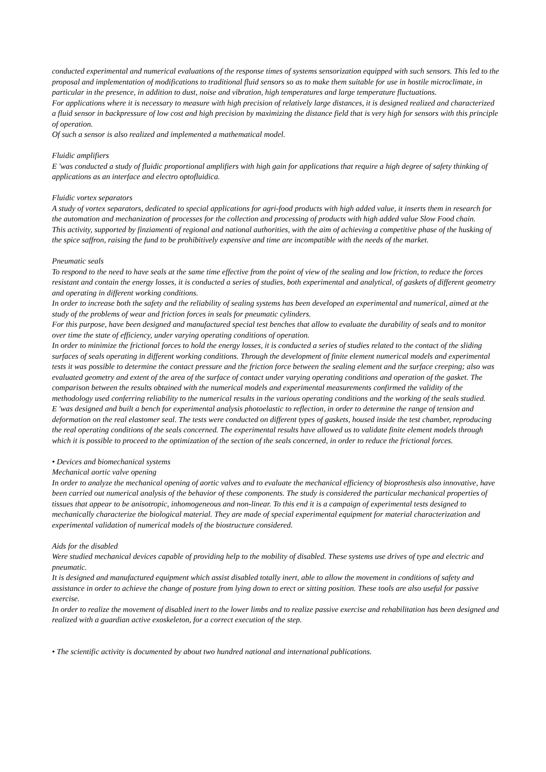conducted experimental and numerical evaluations of the response times of systems sensorization equipped with such sensors. This led to the proposal and implementation of modifications to traditional fluid sensors so as to make them suitable for use in hostile microclimate, in particular in the presence, in addition to dust, noise and vibration, high temperatures and large temperature fluctuations.
For applications where it is necessary to measure with high precision of relatively large distances, it is designed realized and characterized a fluid sensor in backpressure of low cost and high precision by maximizing the distance field that is very high for sensors with this principle of operation.
Of such a sensor is also realized and implemented a mathematical model.
Fluidic amplifiers
E 'was conducted a study of fluidic proportional amplifiers with high gain for applications that require a high degree of safety thinking of applications as an interface and electro optofluidica.
Fluidic vortex separators
A study of vortex separators, dedicated to special applications for agri-food products with high added value, it inserts them in research for the automation and mechanization of processes for the collection and processing of products with high added value Slow Food chain.
This activity, supported by finziamenti of regional and national authorities, with the aim of achieving a competitive phase of the husking of the spice saffron, raising the fund to be prohibitively expensive and time are incompatible with the needs of the market.
Pneumatic seals
To respond to the need to have seals at the same time effective from the point of view of the sealing and low friction, to reduce the forces resistant and contain the energy losses, it is conducted a series of studies, both experimental and analytical, of gaskets of different geometry and operating in different working conditions.
In order to increase both the safety and the reliability of sealing systems has been developed an experimental and numerical, aimed at the study of the problems of wear and friction forces in seals for pneumatic cylinders.
For this purpose, have been designed and manufactured special test benches that allow to evaluate the durability of seals and to monitor over time the state of efficiency, under varying operating conditions of operation.
In order to minimize the frictional forces to hold the energy losses, it is conducted a series of studies related to the contact of the sliding surfaces of seals operating in different working conditions. Through the development of finite element numerical models and experimental tests it was possible to determine the contact pressure and the friction force between the sealing element and the surface creeping; also was evaluated geometry and extent of the area of the surface of contact under varying operating conditions and operation of the gasket. The comparison between the results obtained with the numerical models and experimental measurements confirmed the validity of the methodology used conferring reliability to the numerical results in the various operating conditions and the working of the seals studied.
E 'was designed and built a bench for experimental analysis photoelastic to reflection, in order to determine the range of tension and deformation on the real elastomer seal. The tests were conducted on different types of gaskets, housed inside the test chamber, reproducing the real operating conditions of the seals concerned. The experimental results have allowed us to validate finite element models through which it is possible to proceed to the optimization of the section of the seals concerned, in order to reduce the frictional forces.
• Devices and biomechanical systems
Mechanical aortic valve opening
In order to analyze the mechanical opening of aortic valves and to evaluate the mechanical efficiency of bioprosthesis also innovative, have been carried out numerical analysis of the behavior of these components. The study is considered the particular mechanical properties of tissues that appear to be anisotropic, inhomogeneous and non-linear. To this end it is a campaign of experimental tests designed to mechanically characterize the biological material. They are made of special experimental equipment for material characterization and experimental validation of numerical models of the biostructure considered.
Aids for the disabled
Were studied mechanical devices capable of providing help to the mobility of disabled. These systems use drives of type and electric and pneumatic.
It is designed and manufactured equipment which assist disabled totally inert, able to allow the movement in conditions of safety and assistance in order to achieve the change of posture from lying down to erect or sitting position. These tools are also useful for passive exercise.
In order to realize the movement of disabled inert to the lower limbs and to realize passive exercise and rehabilitation has been designed and realized with a guardian active exoskeleton, for a correct execution of the step.
• The scientific activity is documented by about two hundred national and international publications.